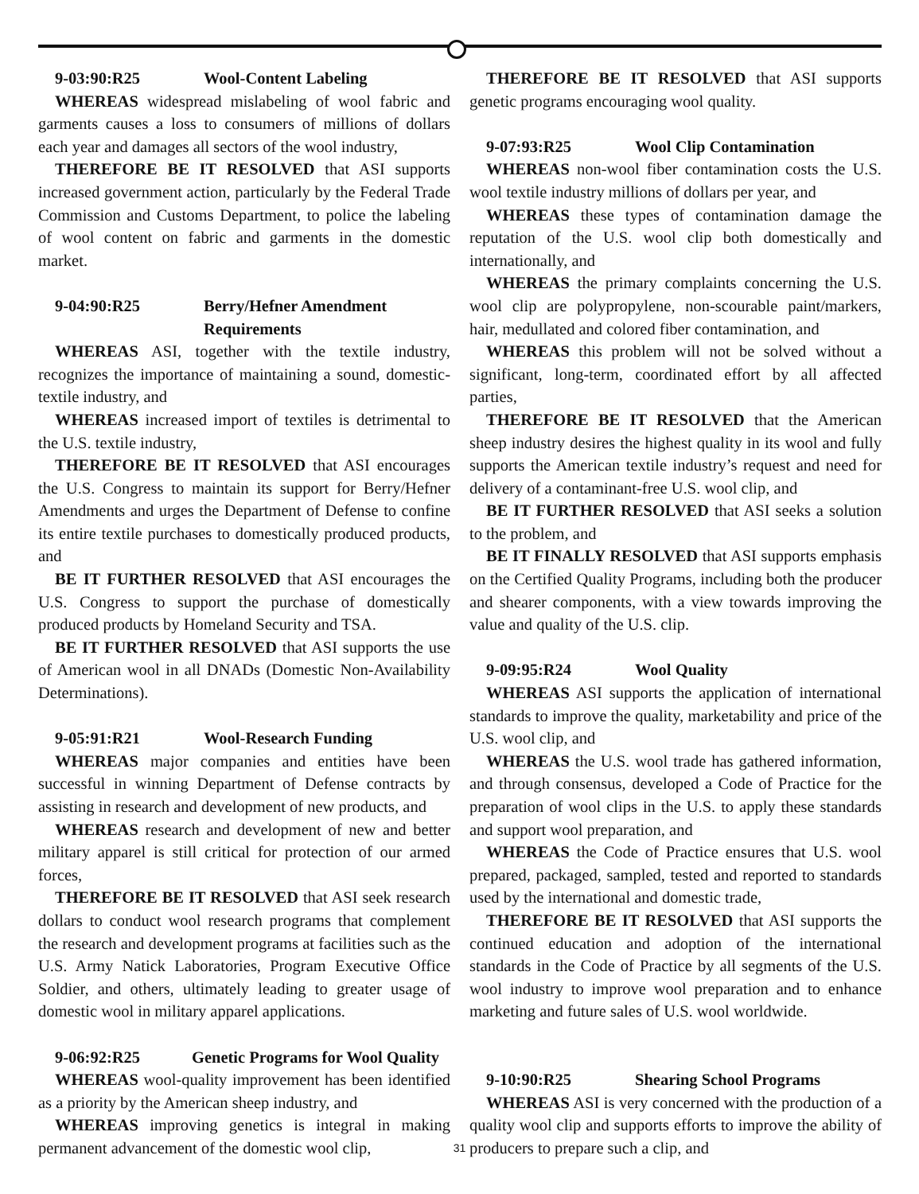9-03:90:R25 Wool-Content Labeling
WHEREAS widespread mislabeling of wool fabric and garments causes a loss to consumers of millions of dollars each year and damages all sectors of the wool industry,
THEREFORE BE IT RESOLVED that ASI supports increased government action, particularly by the Federal Trade Commission and Customs Department, to police the labeling of wool content on fabric and garments in the domestic market.
9-04:90:R25 Berry/Hefner Amendment
Requirements
WHEREAS ASI, together with the textile industry, recognizes the importance of maintaining a sound, domestic-textile industry, and
WHEREAS increased import of textiles is detrimental to the U.S. textile industry,
THEREFORE BE IT RESOLVED that ASI encourages the U.S. Congress to maintain its support for Berry/Hefner Amendments and urges the Department of Defense to confine its entire textile purchases to domestically produced products, and
BE IT FURTHER RESOLVED that ASI encourages the U.S. Congress to support the purchase of domestically produced products by Homeland Security and TSA.
BE IT FURTHER RESOLVED that ASI supports the use of American wool in all DNADs (Domestic Non-Availability Determinations).
9-05:91:R21 Wool-Research Funding
WHEREAS major companies and entities have been successful in winning Department of Defense contracts by assisting in research and development of new products, and
WHEREAS research and development of new and better military apparel is still critical for protection of our armed forces,
THEREFORE BE IT RESOLVED that ASI seek research dollars to conduct wool research programs that complement the research and development programs at facilities such as the U.S. Army Natick Laboratories, Program Executive Office Soldier, and others, ultimately leading to greater usage of domestic wool in military apparel applications.
9-06:92:R25 Genetic Programs for Wool Quality
WHEREAS wool-quality improvement has been identified as a priority by the American sheep industry, and
WHEREAS improving genetics is integral in making permanent advancement of the domestic wool clip,
THEREFORE BE IT RESOLVED that ASI supports genetic programs encouraging wool quality.
9-07:93:R25 Wool Clip Contamination
WHEREAS non-wool fiber contamination costs the U.S. wool textile industry millions of dollars per year, and
WHEREAS these types of contamination damage the reputation of the U.S. wool clip both domestically and internationally, and
WHEREAS the primary complaints concerning the U.S. wool clip are polypropylene, non-scourable paint/markers, hair, medullated and colored fiber contamination, and
WHEREAS this problem will not be solved without a significant, long-term, coordinated effort by all affected parties,
THEREFORE BE IT RESOLVED that the American sheep industry desires the highest quality in its wool and fully supports the American textile industry’s request and need for delivery of a contaminant-free U.S. wool clip, and
BE IT FURTHER RESOLVED that ASI seeks a solution to the problem, and
BE IT FINALLY RESOLVED that ASI supports emphasis on the Certified Quality Programs, including both the producer and shearer components, with a view towards improving the value and quality of the U.S. clip.
9-09:95:R24 Wool Quality
WHEREAS ASI supports the application of international standards to improve the quality, marketability and price of the U.S. wool clip, and
WHEREAS the U.S. wool trade has gathered information, and through consensus, developed a Code of Practice for the preparation of wool clips in the U.S. to apply these standards and support wool preparation, and
WHEREAS the Code of Practice ensures that U.S. wool prepared, packaged, sampled, tested and reported to standards used by the international and domestic trade,
THEREFORE BE IT RESOLVED that ASI supports the continued education and adoption of the international standards in the Code of Practice by all segments of the U.S. wool industry to improve wool preparation and to enhance marketing and future sales of U.S. wool worldwide.
9-10:90:R25 Shearing School Programs
WHEREAS ASI is very concerned with the production of a quality wool clip and supports efforts to improve the ability of producers to prepare such a clip, and
31